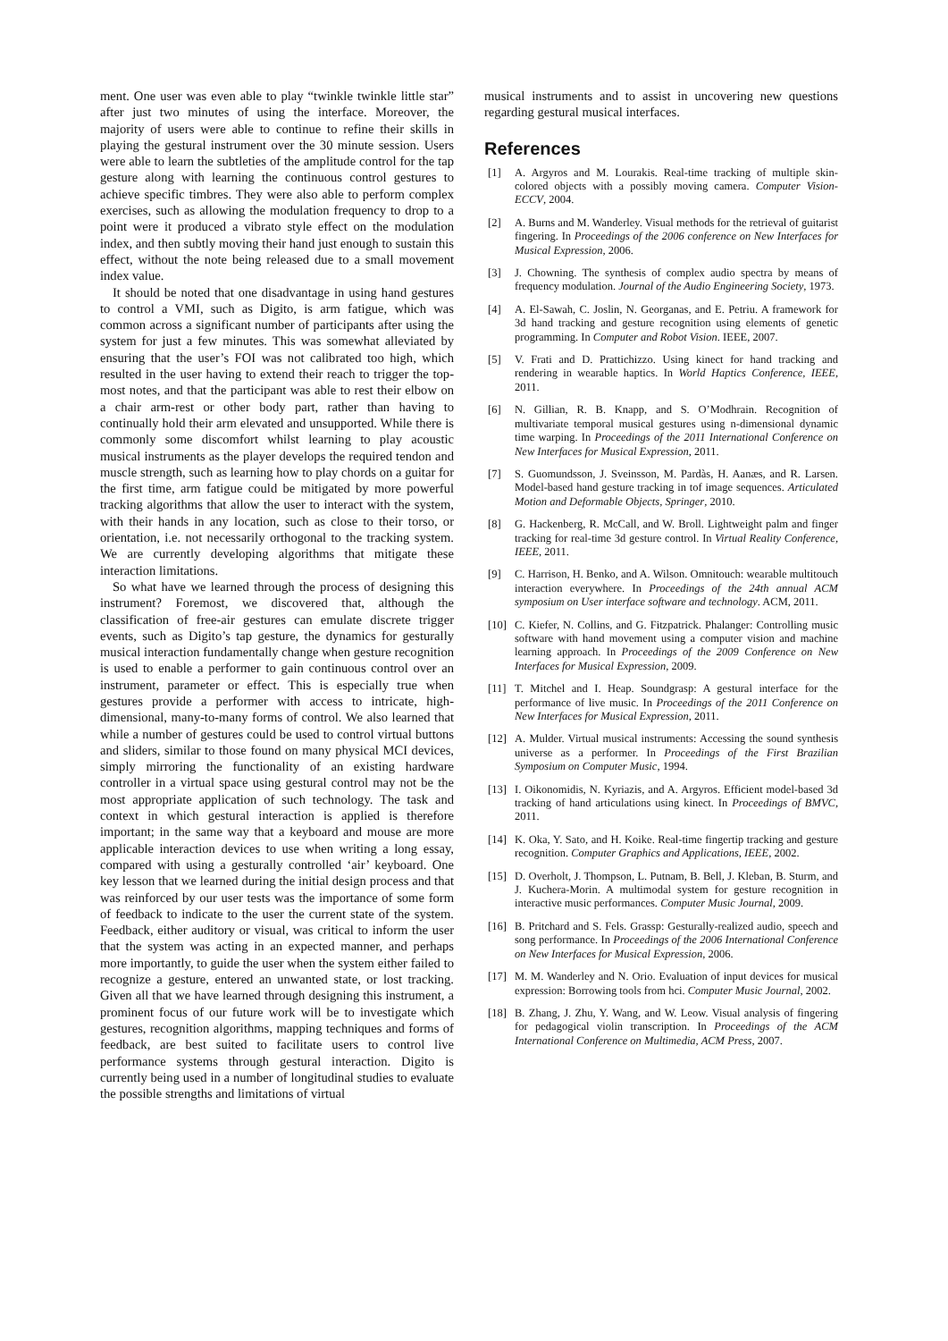ment. One user was even able to play “twinkle twinkle little star” after just two minutes of using the interface. Moreover, the majority of users were able to continue to refine their skills in playing the gestural instrument over the 30 minute session. Users were able to learn the subtleties of the amplitude control for the tap gesture along with learning the continuous control gestures to achieve specific timbres. They were also able to perform complex exercises, such as allowing the modulation frequency to drop to a point were it produced a vibrato style effect on the modulation index, and then subtly moving their hand just enough to sustain this effect, without the note being released due to a small movement index value.
It should be noted that one disadvantage in using hand gestures to control a VMI, such as Digito, is arm fatigue, which was common across a significant number of participants after using the system for just a few minutes. This was somewhat alleviated by ensuring that the user’s FOI was not calibrated too high, which resulted in the user having to extend their reach to trigger the top-most notes, and that the participant was able to rest their elbow on a chair arm-rest or other body part, rather than having to continually hold their arm elevated and unsupported. While there is commonly some discomfort whilst learning to play acoustic musical instruments as the player develops the required tendon and muscle strength, such as learning how to play chords on a guitar for the first time, arm fatigue could be mitigated by more powerful tracking algorithms that allow the user to interact with the system, with their hands in any location, such as close to their torso, or orientation, i.e. not necessarily orthogonal to the tracking system. We are currently developing algorithms that mitigate these interaction limitations.
So what have we learned through the process of designing this instrument? Foremost, we discovered that, although the classification of free-air gestures can emulate discrete trigger events, such as Digito’s tap gesture, the dynamics for gesturally musical interaction fundamentally change when gesture recognition is used to enable a performer to gain continuous control over an instrument, parameter or effect. This is especially true when gestures provide a performer with access to intricate, high-dimensional, many-to-many forms of control. We also learned that while a number of gestures could be used to control virtual buttons and sliders, similar to those found on many physical MCI devices, simply mirroring the functionality of an existing hardware controller in a virtual space using gestural control may not be the most appropriate application of such technology. The task and context in which gestural interaction is applied is therefore important; in the same way that a keyboard and mouse are more applicable interaction devices to use when writing a long essay, compared with using a gesturally controlled ‘air’ keyboard. One key lesson that we learned during the initial design process and that was reinforced by our user tests was the importance of some form of feedback to indicate to the user the current state of the system. Feedback, either auditory or visual, was critical to inform the user that the system was acting in an expected manner, and perhaps more importantly, to guide the user when the system either failed to recognize a gesture, entered an unwanted state, or lost tracking. Given all that we have learned through designing this instrument, a prominent focus of our future work will be to investigate which gestures, recognition algorithms, mapping techniques and forms of feedback, are best suited to facilitate users to control live performance systems through gestural interaction. Digito is currently being used in a number of longitudinal studies to evaluate the possible strengths and limitations of virtual
musical instruments and to assist in uncovering new questions regarding gestural musical interfaces.
References
[1] A. Argyros and M. Lourakis. Real-time tracking of multiple skin-colored objects with a possibly moving camera. Computer Vision-ECCV, 2004.
[2] A. Burns and M. Wanderley. Visual methods for the retrieval of guitarist fingering. In Proceedings of the 2006 conference on New Interfaces for Musical Expression, 2006.
[3] J. Chowning. The synthesis of complex audio spectra by means of frequency modulation. Journal of the Audio Engineering Society, 1973.
[4] A. El-Sawah, C. Joslin, N. Georganas, and E. Petriu. A framework for 3d hand tracking and gesture recognition using elements of genetic programming. In Computer and Robot Vision. IEEE, 2007.
[5] V. Frati and D. Prattichizzo. Using kinect for hand tracking and rendering in wearable haptics. In World Haptics Conference, IEEE, 2011.
[6] N. Gillian, R. B. Knapp, and S. O’Modhrain. Recognition of multivariate temporal musical gestures using n-dimensional dynamic time warping. In Proceedings of the 2011 International Conference on New Interfaces for Musical Expression, 2011.
[7] S. Guomundsson, J. Sveinsson, M. Pardàs, H. Aanæs, and R. Larsen. Model-based hand gesture tracking in tof image sequences. Articulated Motion and Deformable Objects, Springer, 2010.
[8] G. Hackenberg, R. McCall, and W. Broll. Lightweight palm and finger tracking for real-time 3d gesture control. In Virtual Reality Conference, IEEE, 2011.
[9] C. Harrison, H. Benko, and A. Wilson. Omnitouch: wearable multitouch interaction everywhere. In Proceedings of the 24th annual ACM symposium on User interface software and technology. ACM, 2011.
[10] C. Kiefer, N. Collins, and G. Fitzpatrick. Phalanger: Controlling music software with hand movement using a computer vision and machine learning approach. In Proceedings of the 2009 Conference on New Interfaces for Musical Expression, 2009.
[11] T. Mitchel and I. Heap. Soundgrasp: A gestural interface for the performance of live music. In Proceedings of the 2011 Conference on New Interfaces for Musical Expression, 2011.
[12] A. Mulder. Virtual musical instruments: Accessing the sound synthesis universe as a performer. In Proceedings of the First Brazilian Symposium on Computer Music, 1994.
[13] I. Oikonomidis, N. Kyriazis, and A. Argyros. Efficient model-based 3d tracking of hand articulations using kinect. In Proceedings of BMVC, 2011.
[14] K. Oka, Y. Sato, and H. Koike. Real-time fingertip tracking and gesture recognition. Computer Graphics and Applications, IEEE, 2002.
[15] D. Overholt, J. Thompson, L. Putnam, B. Bell, J. Kleban, B. Sturm, and J. Kuchera-Morin. A multimodal system for gesture recognition in interactive music performances. Computer Music Journal, 2009.
[16] B. Pritchard and S. Fels. Grassp: Gesturally-realized audio, speech and song performance. In Proceedings of the 2006 International Conference on New Interfaces for Musical Expression, 2006.
[17] M. M. Wanderley and N. Orio. Evaluation of input devices for musical expression: Borrowing tools from hci. Computer Music Journal, 2002.
[18] B. Zhang, J. Zhu, Y. Wang, and W. Leow. Visual analysis of fingering for pedagogical violin transcription. In Proceedings of the ACM International Conference on Multimedia, ACM Press, 2007.